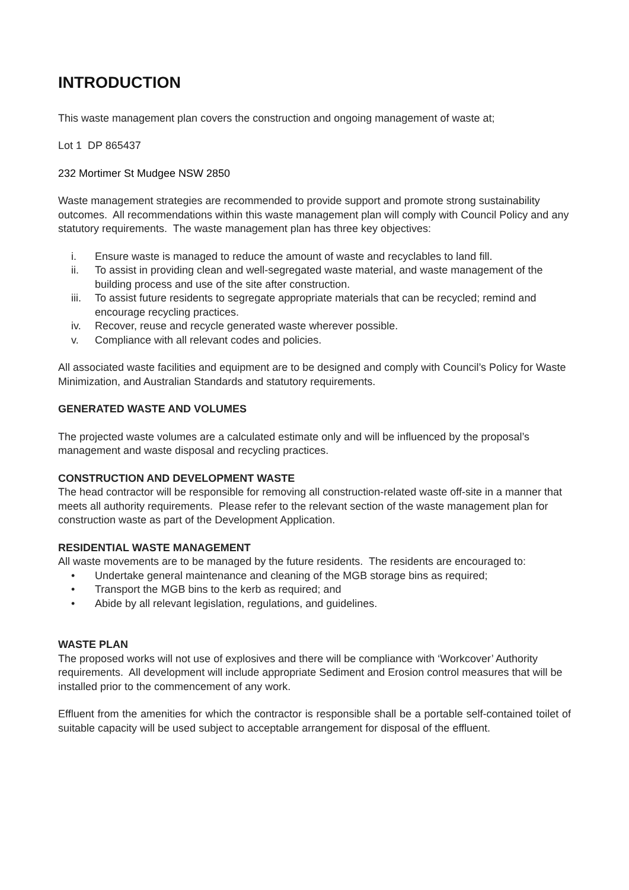INTRODUCTION
This waste management plan covers the construction and ongoing management of waste at;
Lot 1 DP 865437
232 Mortimer St Mudgee NSW 2850
Waste management strategies are recommended to provide support and promote strong sustainability outcomes. All recommendations within this waste management plan will comply with Council Policy and any statutory requirements. The waste management plan has three key objectives:
i. Ensure waste is managed to reduce the amount of waste and recyclables to land fill.
ii. To assist in providing clean and well-segregated waste material, and waste management of the building process and use of the site after construction.
iii. To assist future residents to segregate appropriate materials that can be recycled; remind and encourage recycling practices.
iv. Recover, reuse and recycle generated waste wherever possible.
v. Compliance with all relevant codes and policies.
All associated waste facilities and equipment are to be designed and comply with Council’s Policy for Waste Minimization, and Australian Standards and statutory requirements.
GENERATED WASTE AND VOLUMES
The projected waste volumes are a calculated estimate only and will be influenced by the proposal’s management and waste disposal and recycling practices.
CONSTRUCTION AND DEVELOPMENT WASTE
The head contractor will be responsible for removing all construction-related waste off-site in a manner that meets all authority requirements. Please refer to the relevant section of the waste management plan for construction waste as part of the Development Application.
RESIDENTIAL WASTE MANAGEMENT
All waste movements are to be managed by the future residents. The residents are encouraged to:
• Undertake general maintenance and cleaning of the MGB storage bins as required;
• Transport the MGB bins to the kerb as required; and
• Abide by all relevant legislation, regulations, and guidelines.
WASTE PLAN
The proposed works will not use of explosives and there will be compliance with ‘Workcover’ Authority requirements. All development will include appropriate Sediment and Erosion control measures that will be installed prior to the commencement of any work.
Effluent from the amenities for which the contractor is responsible shall be a portable self-contained toilet of suitable capacity will be used subject to acceptable arrangement for disposal of the effluent.